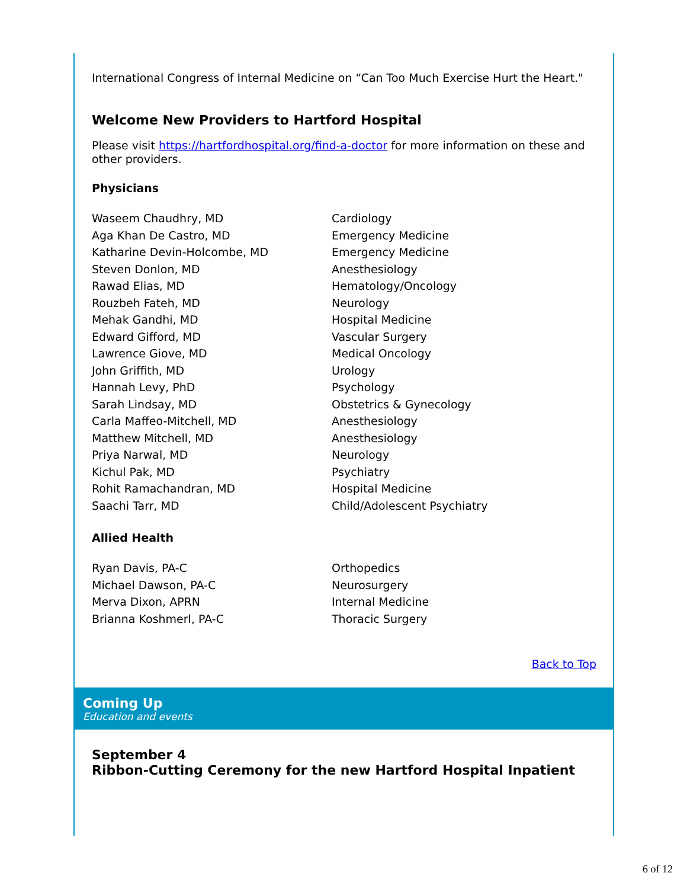International Congress of Internal Medicine on “Can Too Much Exercise Hurt the Heart."
Welcome New Providers to Hartford Hospital
Please visit https://hartfordhospital.org/find-a-doctor for more information on these and other providers.
Physicians
| Waseem Chaudhry, MD | Cardiology |
| Aga Khan De Castro, MD | Emergency Medicine |
| Katharine Devin-Holcombe, MD | Emergency Medicine |
| Steven Donlon, MD | Anesthesiology |
| Rawad Elias, MD | Hematology/Oncology |
| Rouzbeh Fateh, MD | Neurology |
| Mehak Gandhi, MD | Hospital Medicine |
| Edward Gifford, MD | Vascular Surgery |
| Lawrence Giove, MD | Medical Oncology |
| John Griffith, MD | Urology |
| Hannah Levy, PhD | Psychology |
| Sarah Lindsay, MD | Obstetrics & Gynecology |
| Carla Maffeo-Mitchell, MD | Anesthesiology |
| Matthew Mitchell, MD | Anesthesiology |
| Priya Narwal, MD | Neurology |
| Kichul Pak, MD | Psychiatry |
| Rohit Ramachandran, MD | Hospital Medicine |
| Saachi Tarr, MD | Child/Adolescent Psychiatry |
Allied Health
| Ryan Davis, PA-C | Orthopedics |
| Michael Dawson, PA-C | Neurosurgery |
| Merva Dixon, APRN | Internal Medicine |
| Brianna Koshmerl, PA-C | Thoracic Surgery |
Back to Top
Coming Up
Education and events
September 4
Ribbon-Cutting Ceremony for the new Hartford Hospital Inpatient
6 of 12